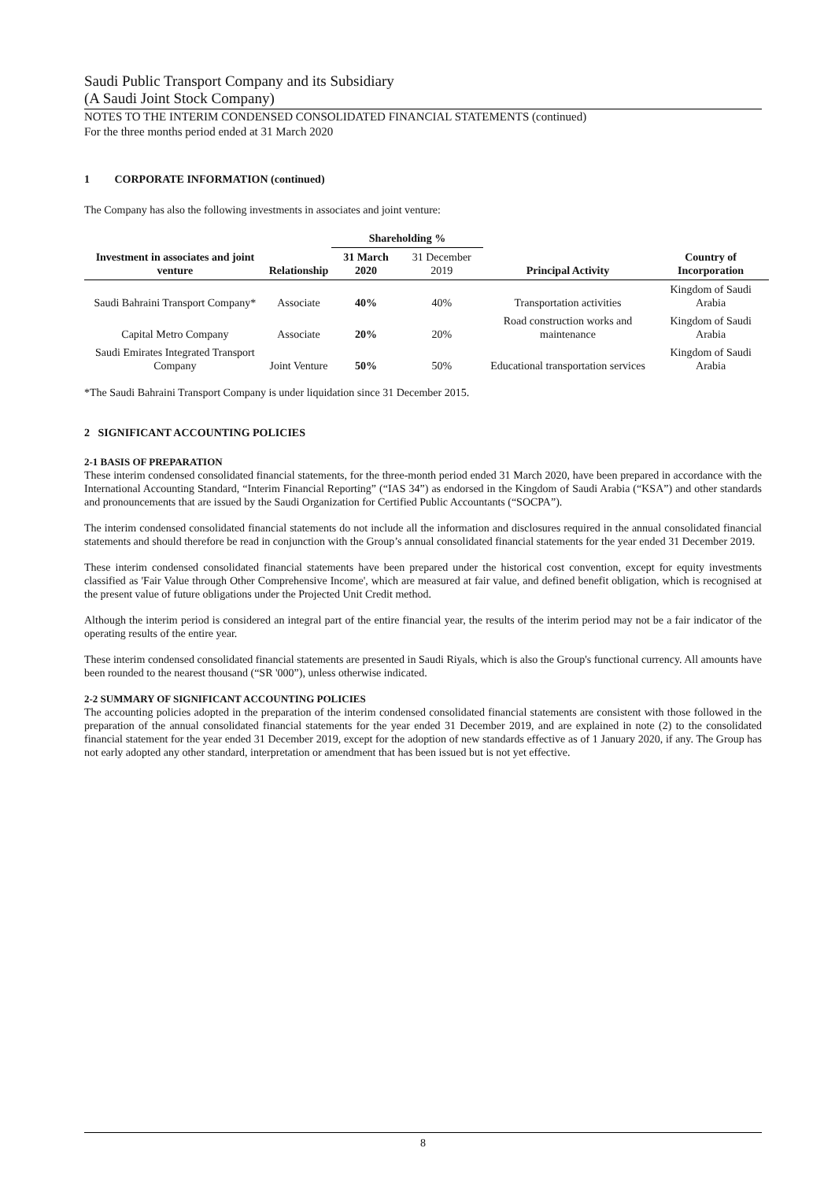Saudi Public Transport Company and its Subsidiary
(A Saudi Joint Stock Company)
NOTES TO THE INTERIM CONDENSED CONSOLIDATED FINANCIAL STATEMENTS (continued)
For the three months period ended at 31 March 2020
1 CORPORATE INFORMATION (continued)
The Company has also the following investments in associates and joint venture:
| | | Shareholding % | | | |
| --- | --- | --- | --- | --- | --- |
| Investment in associates and joint venture | Relationship | 31 March 2020 | 31 December 2019 | Principal Activity | Country of Incorporation |
| Saudi Bahraini Transport Company* | Associate | 40% | 40% | Transportation activities | Kingdom of Saudi Arabia |
| Capital Metro Company | Associate | 20% | 20% | Road construction works and maintenance | Kingdom of Saudi Arabia |
| Saudi Emirates Integrated Transport Company | Joint Venture | 50% | 50% | Educational transportation services | Kingdom of Saudi Arabia |
*The Saudi Bahraini Transport Company is under liquidation since 31 December 2015.
2 SIGNIFICANT ACCOUNTING POLICIES
2-1 BASIS OF PREPARATION
These interim condensed consolidated financial statements, for the three-month period ended 31 March 2020, have been prepared in accordance with the International Accounting Standard, “Interim Financial Reporting” (“IAS 34”) as endorsed in the Kingdom of Saudi Arabia (“KSA”) and other standards and pronouncements that are issued by the Saudi Organization for Certified Public Accountants (“SOCPA”).
The interim condensed consolidated financial statements do not include all the information and disclosures required in the annual consolidated financial statements and should therefore be read in conjunction with the Group’s annual consolidated financial statements for the year ended 31 December 2019.
These interim condensed consolidated financial statements have been prepared under the historical cost convention, except for equity investments classified as 'Fair Value through Other Comprehensive Income', which are measured at fair value, and defined benefit obligation, which is recognised at the present value of future obligations under the Projected Unit Credit method.
Although the interim period is considered an integral part of the entire financial year, the results of the interim period may not be a fair indicator of the operating results of the entire year.
These interim condensed consolidated financial statements are presented in Saudi Riyals, which is also the Group's functional currency. All amounts have been rounded to the nearest thousand (“SR '000”), unless otherwise indicated.
2-2 SUMMARY OF SIGNIFICANT ACCOUNTING POLICIES
The accounting policies adopted in the preparation of the interim condensed consolidated financial statements are consistent with those followed in the preparation of the annual consolidated financial statements for the year ended 31 December 2019, and are explained in note (2) to the consolidated financial statement for the year ended 31 December 2019, except for the adoption of new standards effective as of 1 January 2020, if any. The Group has not early adopted any other standard, interpretation or amendment that has been issued but is not yet effective.
8